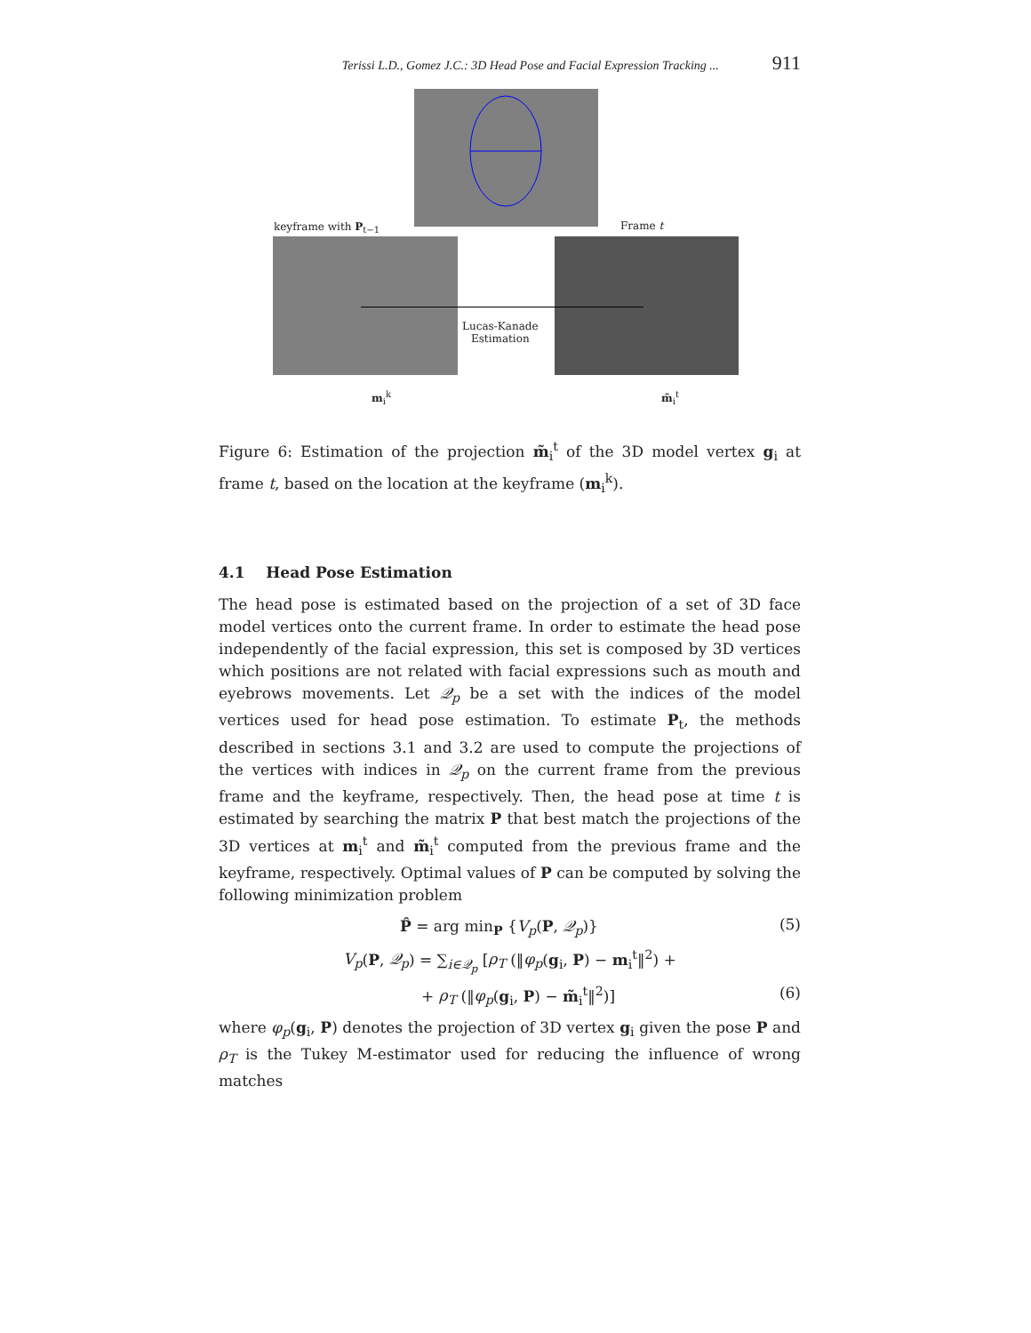Terissi L.D., Gomez J.C.: 3D Head Pose and Facial Expression Tracking ... 911
keyframe with P<sub>t−1</sub> Frame t
Lucas-Kanade
Estimation
m<sub>i</sub><sup>k</sup> m̃<sub>i</sub><sup>t</sup>
Figure 6: Estimation of the projection m̃<sub>i</sub><sup>t</sup> of the 3D model vertex g<sub>i</sub> at frame t, based on the location at the keyframe (m<sub>i</sub><sup>k</sup>).
4.1 Head Pose Estimation
The head pose is estimated based on the projection of a set of 3D face model vertices onto the current frame. In order to estimate the head pose independently of the facial expression, this set is composed by 3D vertices which positions are not related with facial expressions such as mouth and eyebrows movements. Let 𝒬<sub>p</sub> be a set with the indices of the model vertices used for head pose estimation. To estimate P<sub>t</sub>, the methods described in sections 3.1 and 3.2 are used to compute the projections of the vertices with indices in 𝒬<sub>p</sub> on the current frame from the previous frame and the keyframe, respectively. Then, the head pose at time t is estimated by searching the matrix P that best match the projections of the 3D vertices at m<sub>i</sub><sup>t</sup> and m̃<sub>i</sub><sup>t</sup> computed from the previous frame and the keyframe, respectively. Optimal values of P can be computed by solving the following minimization problem
P̂ = arg min<sub>P</sub> {V<sub>p</sub>(P, 𝒬<sub>p</sub>)} (5)
V<sub>p</sub>(P, 𝒬<sub>p</sub>) = ∑<sub>i∈𝒬<sub>p</sub></sub> [ρ<sub>T</sub> (‖φ<sub>p</sub>(g<sub>i</sub>, P) − m<sub>i</sub><sup>t</sup>‖<sup>2</sup>) +
+ ρ<sub>T</sub> (‖φ<sub>p</sub>(g<sub>i</sub>, P) − m̃<sub>i</sub><sup>t</sup>‖<sup>2</sup>)] (6)
where φ<sub>p</sub>(g<sub>i</sub>, P) denotes the projection of 3D vertex g<sub>i</sub> given the pose P and ρ<sub>T</sub> is the Tukey M-estimator used for reducing the influence of wrong matches